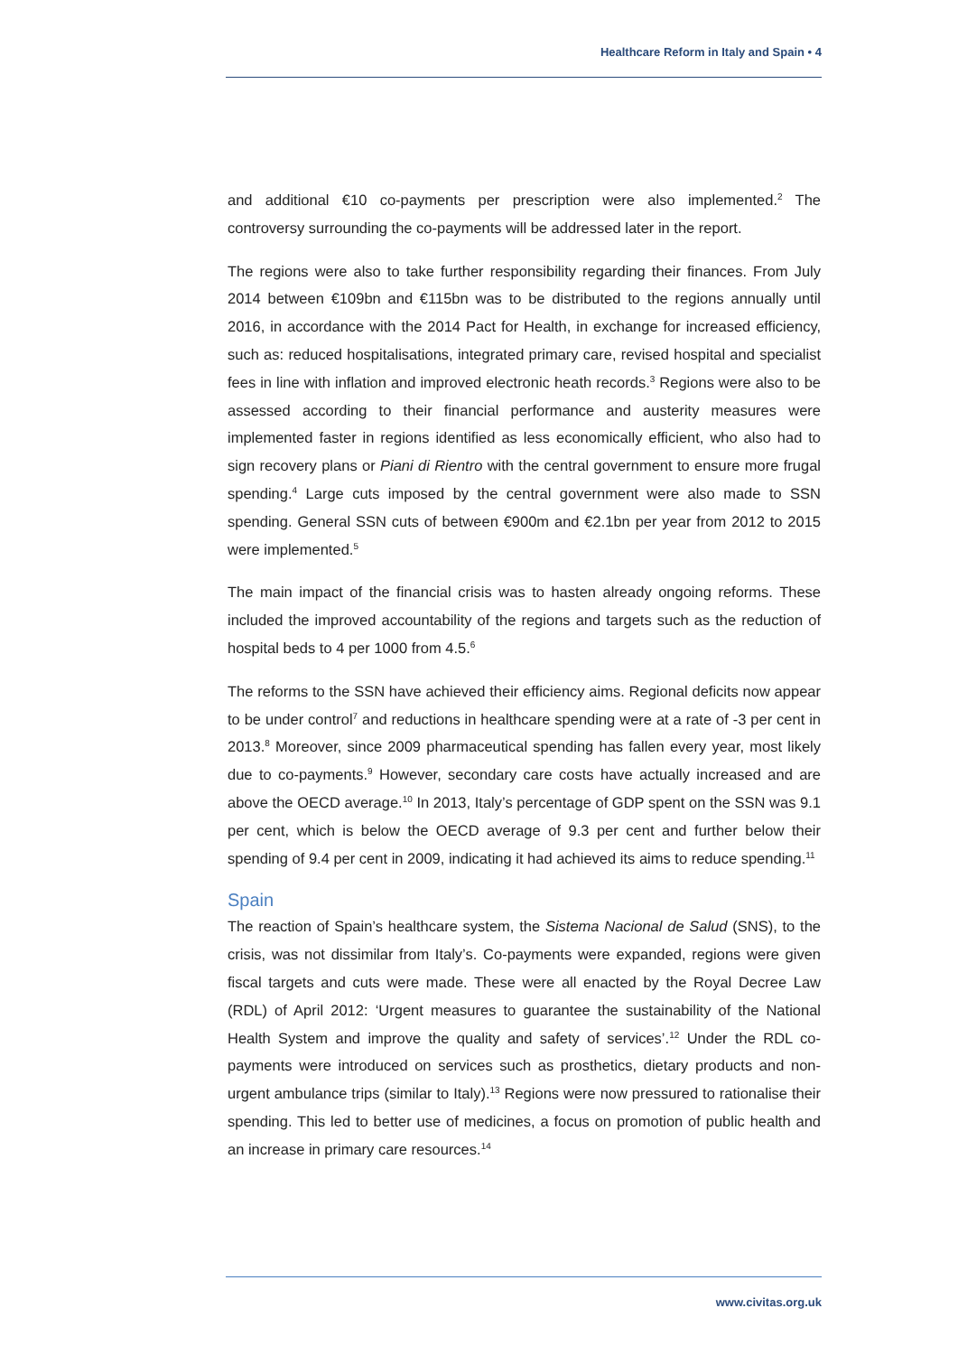Healthcare Reform in Italy and Spain • 4
and additional €10 co-payments per prescription were also implemented.<sup>2</sup> The controversy surrounding the co-payments will be addressed later in the report.
The regions were also to take further responsibility regarding their finances. From July 2014 between €109bn and €115bn was to be distributed to the regions annually until 2016, in accordance with the 2014 Pact for Health, in exchange for increased efficiency, such as: reduced hospitalisations, integrated primary care, revised hospital and specialist fees in line with inflation and improved electronic heath records.<sup>3</sup> Regions were also to be assessed according to their financial performance and austerity measures were implemented faster in regions identified as less economically efficient, who also had to sign recovery plans or Piani di Rientro with the central government to ensure more frugal spending.<sup>4</sup> Large cuts imposed by the central government were also made to SSN spending. General SSN cuts of between €900m and €2.1bn per year from 2012 to 2015 were implemented.<sup>5</sup>
The main impact of the financial crisis was to hasten already ongoing reforms. These included the improved accountability of the regions and targets such as the reduction of hospital beds to 4 per 1000 from 4.5.<sup>6</sup>
The reforms to the SSN have achieved their efficiency aims. Regional deficits now appear to be under control<sup>7</sup> and reductions in healthcare spending were at a rate of -3 per cent in 2013.<sup>8</sup> Moreover, since 2009 pharmaceutical spending has fallen every year, most likely due to co-payments.<sup>9</sup> However, secondary care costs have actually increased and are above the OECD average.<sup>10</sup> In 2013, Italy’s percentage of GDP spent on the SSN was 9.1 per cent, which is below the OECD average of 9.3 per cent and further below their spending of 9.4 per cent in 2009, indicating it had achieved its aims to reduce spending.<sup>11</sup>
Spain
The reaction of Spain’s healthcare system, the Sistema Nacional de Salud (SNS), to the crisis, was not dissimilar from Italy’s. Co-payments were expanded, regions were given fiscal targets and cuts were made. These were all enacted by the Royal Decree Law (RDL) of April 2012: ‘Urgent measures to guarantee the sustainability of the National Health System and improve the quality and safety of services’.<sup>12</sup> Under the RDL co-payments were introduced on services such as prosthetics, dietary products and non-urgent ambulance trips (similar to Italy).<sup>13</sup> Regions were now pressured to rationalise their spending. This led to better use of medicines, a focus on promotion of public health and an increase in primary care resources.<sup>14</sup>
www.civitas.org.uk